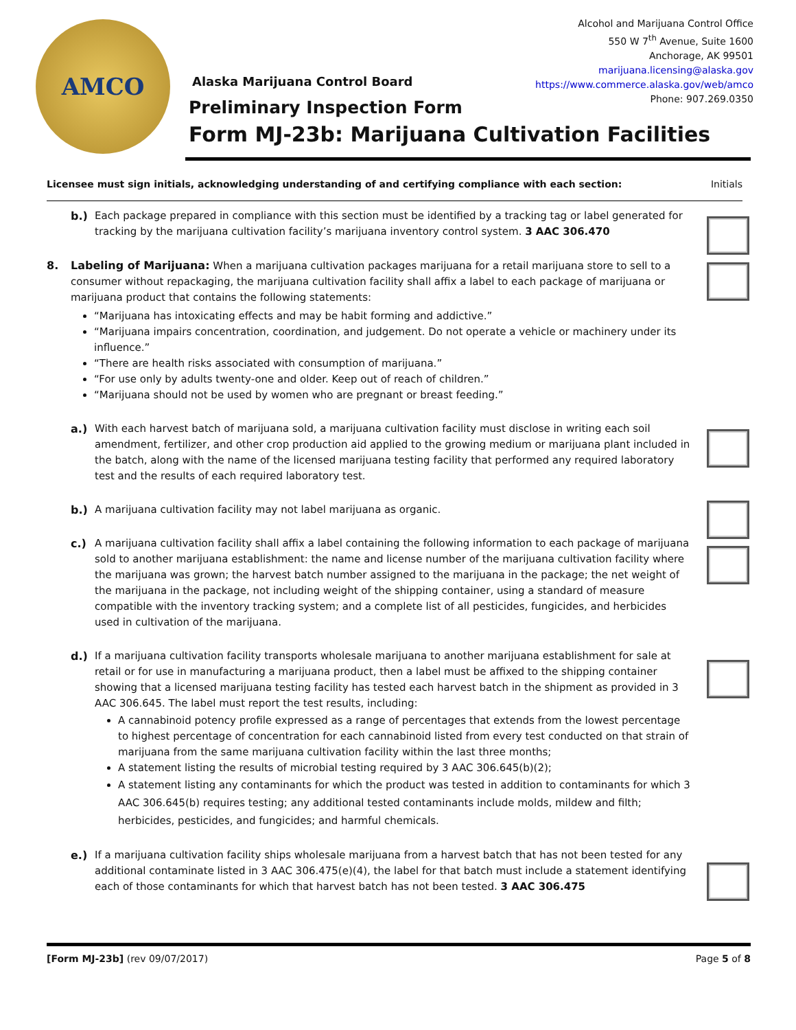AMCO
Alcohol and Marijuana Control Office
550 W 7<sup>th</sup> Avenue, Suite 1600
Anchorage, AK 99501
marijuana.licensing@alaska.gov
https://www.commerce.alaska.gov/web/amco
Phone: 907.269.0350
Alaska Marijuana Control Board
Preliminary Inspection Form
Form MJ-23b: Marijuana Cultivation Facilities
Licensee must sign initials, acknowledging understanding of and certifying compliance with each section: Initials
b.) Each package prepared in compliance with this section must be identified by a tracking tag or label generated for tracking by the marijuana cultivation facility’s marijuana inventory control system. 3 AAC 306.470
8. Labeling of Marijuana: When a marijuana cultivation packages marijuana for a retail marijuana store to sell to a consumer without repackaging, the marijuana cultivation facility shall affix a label to each package of marijuana or marijuana product that contains the following statements:
“Marijuana has intoxicating effects and may be habit forming and addictive.”
“Marijuana impairs concentration, coordination, and judgement. Do not operate a vehicle or machinery under its influence.”
“There are health risks associated with consumption of marijuana.”
“For use only by adults twenty-one and older. Keep out of reach of children.”
“Marijuana should not be used by women who are pregnant or breast feeding.”
a.) With each harvest batch of marijuana sold, a marijuana cultivation facility must disclose in writing each soil amendment, fertilizer, and other crop production aid applied to the growing medium or marijuana plant included in the batch, along with the name of the licensed marijuana testing facility that performed any required laboratory test and the results of each required laboratory test.
b.) A marijuana cultivation facility may not label marijuana as organic.
c.) A marijuana cultivation facility shall affix a label containing the following information to each package of marijuana sold to another marijuana establishment: the name and license number of the marijuana cultivation facility where the marijuana was grown; the harvest batch number assigned to the marijuana in the package; the net weight of the marijuana in the package, not including weight of the shipping container, using a standard of measure compatible with the inventory tracking system; and a complete list of all pesticides, fungicides, and herbicides used in cultivation of the marijuana.
d.) If a marijuana cultivation facility transports wholesale marijuana to another marijuana establishment for sale at retail or for use in manufacturing a marijuana product, then a label must be affixed to the shipping container showing that a licensed marijuana testing facility has tested each harvest batch in the shipment as provided in 3 AAC 306.645. The label must report the test results, including:
A cannabinoid potency profile expressed as a range of percentages that extends from the lowest percentage to highest percentage of concentration for each cannabinoid listed from every test conducted on that strain of marijuana from the same marijuana cultivation facility within the last three months;
A statement listing the results of microbial testing required by 3 AAC 306.645(b)(2);
A statement listing any contaminants for which the product was tested in addition to contaminants for which 3 AAC 306.645(b) requires testing; any additional tested contaminants include molds, mildew and filth; herbicides, pesticides, and fungicides; and harmful chemicals.
e.) If a marijuana cultivation facility ships wholesale marijuana from a harvest batch that has not been tested for any additional contaminate listed in 3 AAC 306.475(e)(4), the label for that batch must include a statement identifying each of those contaminants for which that harvest batch has not been tested. 3 AAC 306.475
[Form MJ-23b] (rev 09/07/2017) Page 5 of 8